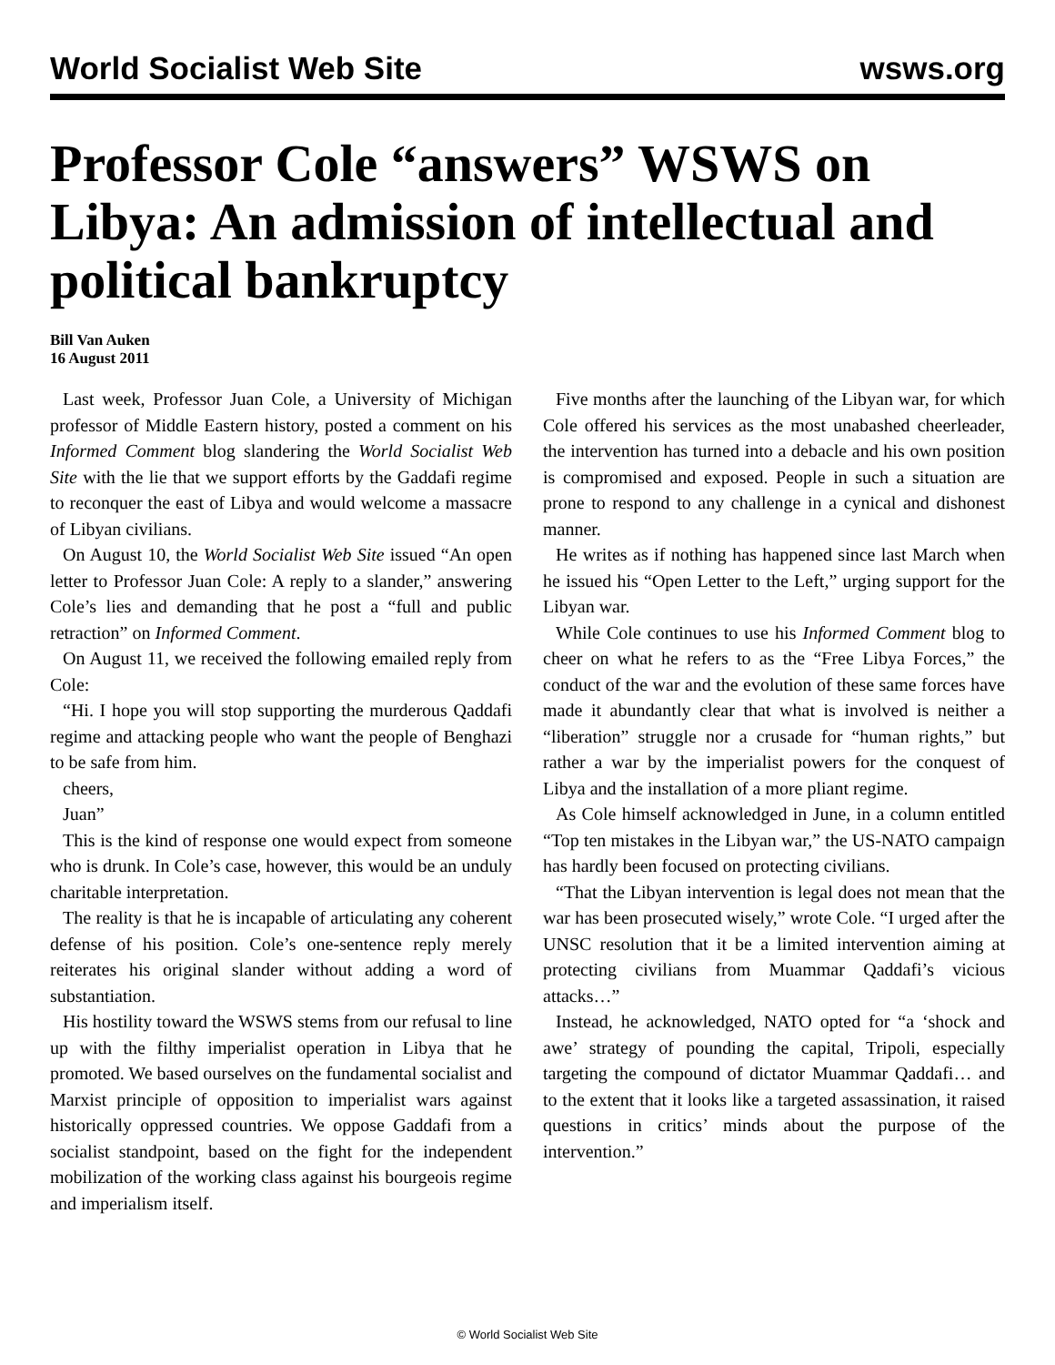World Socialist Web Site wsws.org
Professor Cole “answers” WSWS on Libya: An admission of intellectual and political bankruptcy
Bill Van Auken
16 August 2011
Last week, Professor Juan Cole, a University of Michigan professor of Middle Eastern history, posted a comment on his Informed Comment blog slandering the World Socialist Web Site with the lie that we support efforts by the Gaddafi regime to reconquer the east of Libya and would welcome a massacre of Libyan civilians.
On August 10, the World Socialist Web Site issued “An open letter to Professor Juan Cole: A reply to a slander,” answering Cole’s lies and demanding that he post a “full and public retraction” on Informed Comment.
On August 11, we received the following emailed reply from Cole:
“Hi. I hope you will stop supporting the murderous Qaddafi regime and attacking people who want the people of Benghazi to be safe from him.
cheers,
Juan”
This is the kind of response one would expect from someone who is drunk. In Cole’s case, however, this would be an unduly charitable interpretation.
The reality is that he is incapable of articulating any coherent defense of his position. Cole’s one-sentence reply merely reiterates his original slander without adding a word of substantiation.
His hostility toward the WSWS stems from our refusal to line up with the filthy imperialist operation in Libya that he promoted. We based ourselves on the fundamental socialist and Marxist principle of opposition to imperialist wars against historically oppressed countries. We oppose Gaddafi from a socialist standpoint, based on the fight for the independent mobilization of the working class against his bourgeois regime and imperialism itself.
Five months after the launching of the Libyan war, for which Cole offered his services as the most unabashed cheerleader, the intervention has turned into a debacle and his own position is compromised and exposed. People in such a situation are prone to respond to any challenge in a cynical and dishonest manner.
He writes as if nothing has happened since last March when he issued his “Open Letter to the Left,” urging support for the Libyan war.
While Cole continues to use his Informed Comment blog to cheer on what he refers to as the “Free Libya Forces,” the conduct of the war and the evolution of these same forces have made it abundantly clear that what is involved is neither a “liberation” struggle nor a crusade for “human rights,” but rather a war by the imperialist powers for the conquest of Libya and the installation of a more pliant regime.
As Cole himself acknowledged in June, in a column entitled “Top ten mistakes in the Libyan war,” the US-NATO campaign has hardly been focused on protecting civilians.
“That the Libyan intervention is legal does not mean that the war has been prosecuted wisely,” wrote Cole. “I urged after the UNSC resolution that it be a limited intervention aiming at protecting civilians from Muammar Qaddafi’s vicious attacks…”
Instead, he acknowledged, NATO opted for “a ‘shock and awe’ strategy of pounding the capital, Tripoli, especially targeting the compound of dictator Muammar Qaddafi… and to the extent that it looks like a targeted assassination, it raised questions in critics’ minds about the purpose of the intervention.”
© World Socialist Web Site